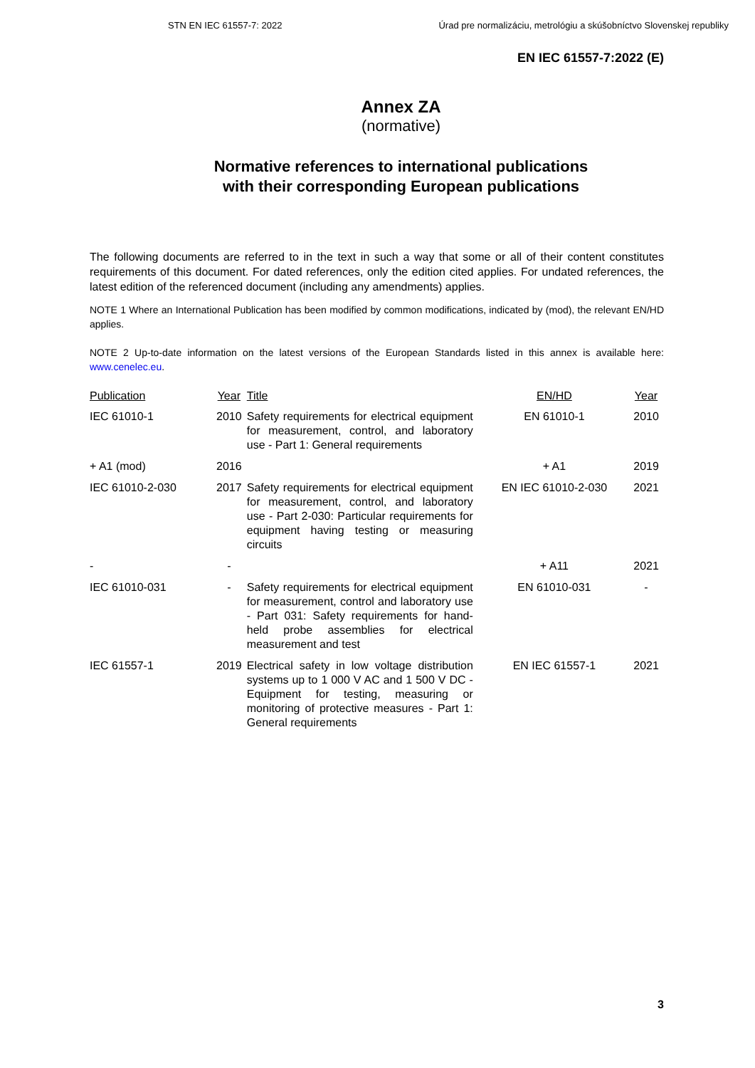STN EN IEC 61557-7: 2022 Úrad pre normalizáciu, metrológiu a skúšobníctvo Slovenskej republiky
EN IEC 61557-7:2022 (E)
Annex ZA
(normative)
Normative references to international publications
with their corresponding European publications
The following documents are referred to in the text in such a way that some or all of their content constitutes requirements of this document. For dated references, only the edition cited applies. For undated references, the latest edition of the referenced document (including any amendments) applies.
NOTE 1 Where an International Publication has been modified by common modifications, indicated by (mod), the relevant EN/HD applies.
NOTE 2 Up-to-date information on the latest versions of the European Standards listed in this annex is available here: www.cenelec.eu.
| Publication | Year | Title | EN/HD | Year |
| --- | --- | --- | --- | --- |
| IEC 61010-1 | 2010 | Safety requirements for electrical equipment for measurement, control, and laboratory use - Part 1: General requirements | EN 61010-1 | 2010 |
| + A1 (mod) | 2016 | | + A1 | 2019 |
| IEC 61010-2-030 | 2017 | Safety requirements for electrical equipment for measurement, control, and laboratory use - Part 2-030: Particular requirements for equipment having testing or measuring circuits | EN IEC 61010-2-030 | 2021 |
| - | - | | + A11 | 2021 |
| IEC 61010-031 | - | Safety requirements for electrical equipment for measurement, control and laboratory use - Part 031: Safety requirements for hand-held probe assemblies for electrical measurement and test | EN 61010-031 | - |
| IEC 61557-1 | 2019 | Electrical safety in low voltage distribution systems up to 1 000 V AC and 1 500 V DC - Equipment for testing, measuring or monitoring of protective measures - Part 1: General requirements | EN IEC 61557-1 | 2021 |
3